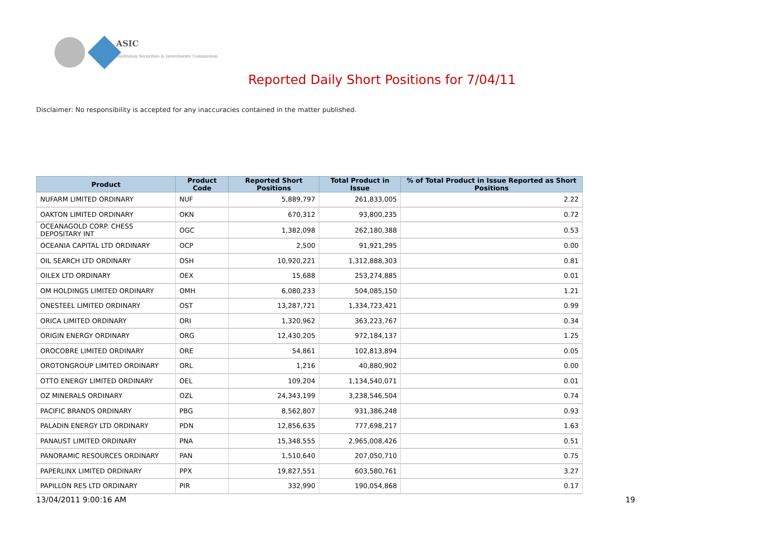ASIC
Australian Securities & Investments Commission
Reported Daily Short Positions for 7/04/11
Disclaimer: No responsibility is accepted for any inaccuracies contained in the matter published.
| Product | Product Code | Reported Short Positions | Total Product in Issue | % of Total Product in Issue Reported as Short Positions |
| --- | --- | --- | --- | --- |
| NUFARM LIMITED ORDINARY | NUF | 5,889,797 | 261,833,005 | 2.22 |
| OAKTON LIMITED ORDINARY | OKN | 670,312 | 93,800,235 | 0.72 |
| OCEANAGOLD CORP. CHESS DEPOSITARY INT | OGC | 1,382,098 | 262,180,388 | 0.53 |
| OCEANIA CAPITAL LTD ORDINARY | OCP | 2,500 | 91,921,295 | 0.00 |
| OIL SEARCH LTD ORDINARY | OSH | 10,920,221 | 1,312,888,303 | 0.81 |
| OILEX LTD ORDINARY | OEX | 15,688 | 253,274,885 | 0.01 |
| OM HOLDINGS LIMITED ORDINARY | OMH | 6,080,233 | 504,085,150 | 1.21 |
| ONESTEEL LIMITED ORDINARY | OST | 13,287,721 | 1,334,723,421 | 0.99 |
| ORICA LIMITED ORDINARY | ORI | 1,320,962 | 363,223,767 | 0.34 |
| ORIGIN ENERGY ORDINARY | ORG | 12,430,205 | 972,184,137 | 1.25 |
| OROCOBRE LIMITED ORDINARY | ORE | 54,861 | 102,813,894 | 0.05 |
| OROTONGROUP LIMITED ORDINARY | ORL | 1,216 | 40,880,902 | 0.00 |
| OTTO ENERGY LIMITED ORDINARY | OEL | 109,204 | 1,134,540,071 | 0.01 |
| OZ MINERALS ORDINARY | OZL | 24,343,199 | 3,238,546,504 | 0.74 |
| PACIFIC BRANDS ORDINARY | PBG | 8,562,807 | 931,386,248 | 0.93 |
| PALADIN ENERGY LTD ORDINARY | PDN | 12,856,635 | 777,698,217 | 1.63 |
| PANAUST LIMITED ORDINARY | PNA | 15,348,555 | 2,965,008,426 | 0.51 |
| PANORAMIC RESOURCES ORDINARY | PAN | 1,510,640 | 207,050,710 | 0.75 |
| PAPERLINX LIMITED ORDINARY | PPX | 19,827,551 | 603,580,761 | 3.27 |
| PAPILLON RES LTD ORDINARY | PIR | 332,990 | 190,054,868 | 0.17 |
13/04/2011 9:00:16 AM 19